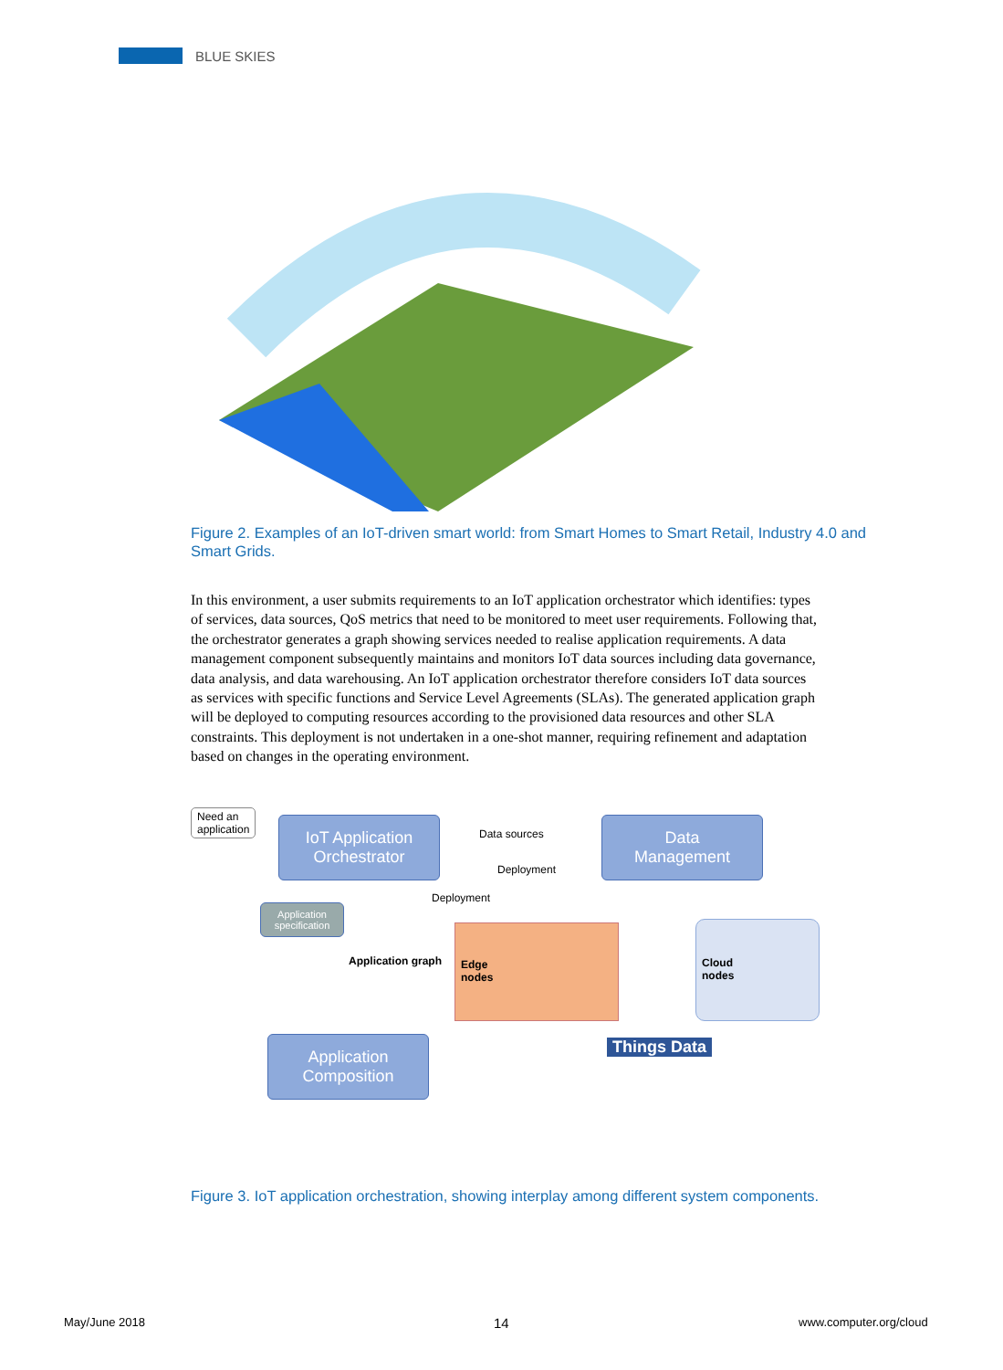BLUE SKIES
Figure 2. Examples of an IoT-driven smart world: from Smart Homes to Smart Retail, Industry 4.0 and Smart Grids.
In this environment, a user submits requirements to an IoT application orchestrator which identifies: types of services, data sources, QoS metrics that need to be monitored to meet user requirements. Following that, the orchestrator generates a graph showing services needed to realise application requirements. A data management component subsequently maintains and monitors IoT data sources including data governance, data analysis, and data warehousing. An IoT application orchestrator therefore considers IoT data sources as services with specific functions and Service Level Agreements (SLAs). The generated application graph will be deployed to computing resources according to the provisioned data resources and other SLA constraints. This deployment is not undertaken in a one-shot manner, requiring refinement and adaptation based on changes in the operating environment.
Need an
application
IoT Application
Orchestrator
Data
Management
Data sources
Deployment
Deployment
Application specification
Application graph
Edge
nodes
Cloud
nodes
Application
Composition
Things Data
Figure 3. IoT application orchestration, showing interplay among different system components.
May/June 2018 14 www.computer.org/cloud